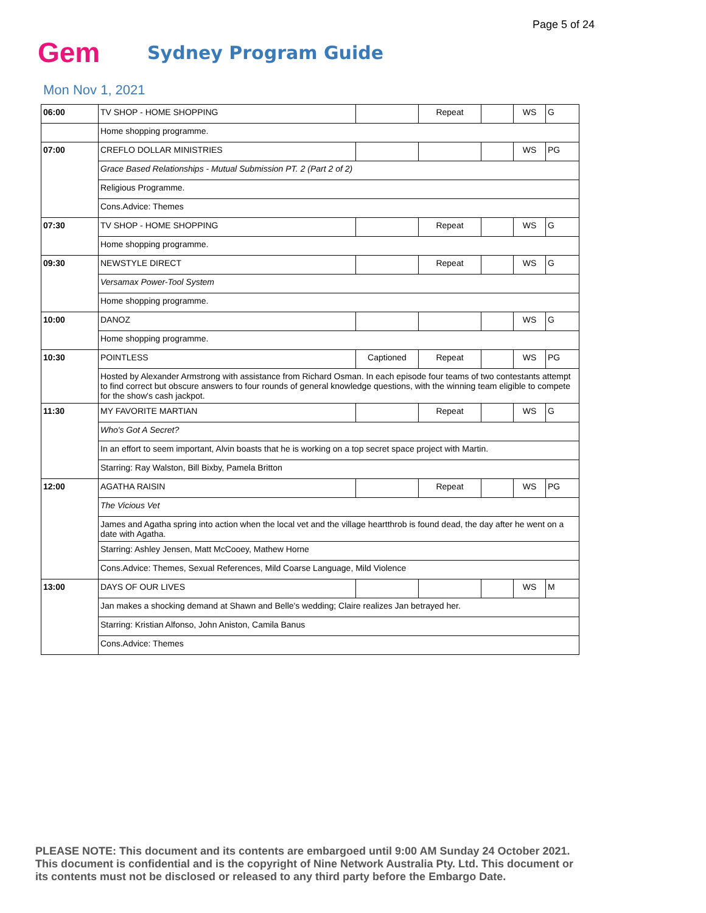Page 5 of 24
Gem
Sydney Program Guide
Mon Nov 1, 2021
| 06:00 | TV SHOP - HOME SHOPPING | | Repeat | | WS | G |
| | Home shopping programme. | | | | | |
| 07:00 | CREFLO DOLLAR MINISTRIES | | | | WS | PG |
| | Grace Based Relationships - Mutual Submission PT. 2 (Part 2 of 2) | | | | | |
| | Religious Programme. | | | | | |
| | Cons.Advice: Themes | | | | | |
| 07:30 | TV SHOP - HOME SHOPPING | | Repeat | | WS | G |
| | Home shopping programme. | | | | | |
| 09:30 | NEWSTYLE DIRECT | | Repeat | | WS | G |
| | Versamax Power-Tool System | | | | | |
| | Home shopping programme. | | | | | |
| 10:00 | DANOZ | | | | WS | G |
| | Home shopping programme. | | | | | |
| 10:30 | POINTLESS | Captioned | Repeat | | WS | PG |
| | Hosted by Alexander Armstrong with assistance from Richard Osman. In each episode four teams of two contestants attempt to find correct but obscure answers to four rounds of general knowledge questions, with the winning team eligible to compete for the show's cash jackpot. | | | | | |
| 11:30 | MY FAVORITE MARTIAN | | Repeat | | WS | G |
| | Who's Got A Secret? | | | | | |
| | In an effort to seem important, Alvin boasts that he is working on a top secret space project with Martin. | | | | | |
| | Starring: Ray Walston, Bill Bixby, Pamela Britton | | | | | |
| 12:00 | AGATHA RAISIN | | Repeat | | WS | PG |
| | The Vicious Vet | | | | | |
| | James and Agatha spring into action when the local vet and the village heartthrob is found dead, the day after he went on a date with Agatha. | | | | | |
| | Starring: Ashley Jensen, Matt McCooey, Mathew Horne | | | | | |
| | Cons.Advice: Themes, Sexual References, Mild Coarse Language, Mild Violence | | | | | |
| 13:00 | DAYS OF OUR LIVES | | | | WS | M |
| | Jan makes a shocking demand at Shawn and Belle's wedding; Claire realizes Jan betrayed her. | | | | | |
| | Starring: Kristian Alfonso, John Aniston, Camila Banus | | | | | |
| | Cons.Advice: Themes | | | | | |
PLEASE NOTE: This document and its contents are embargoed until 9:00 AM Sunday 24 October 2021.
This document is confidential and is the copyright of Nine Network Australia Pty. Ltd. This document or
its contents must not be disclosed or released to any third party before the Embargo Date.